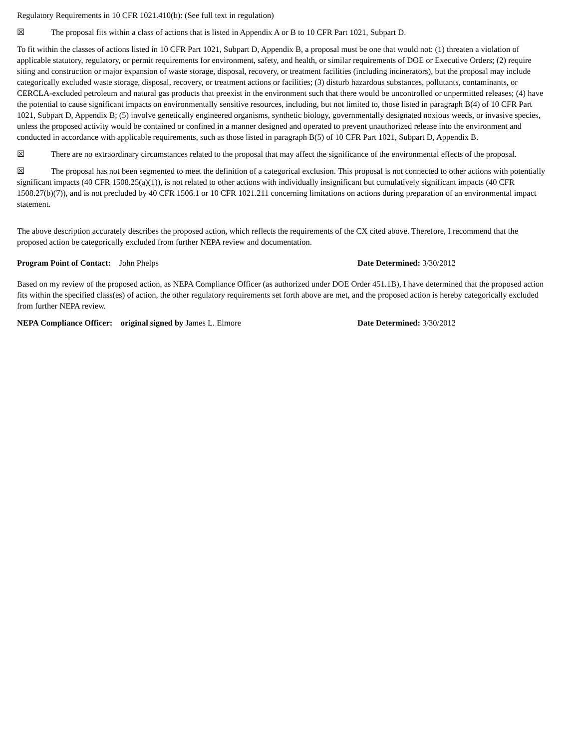Regulatory Requirements in 10 CFR 1021.410(b): (See full text in regulation)
☒ The proposal fits within a class of actions that is listed in Appendix A or B to 10 CFR Part 1021, Subpart D.
To fit within the classes of actions listed in 10 CFR Part 1021, Subpart D, Appendix B, a proposal must be one that would not: (1) threaten a violation of applicable statutory, regulatory, or permit requirements for environment, safety, and health, or similar requirements of DOE or Executive Orders; (2) require siting and construction or major expansion of waste storage, disposal, recovery, or treatment facilities (including incinerators), but the proposal may include categorically excluded waste storage, disposal, recovery, or treatment actions or facilities; (3) disturb hazardous substances, pollutants, contaminants, or CERCLA-excluded petroleum and natural gas products that preexist in the environment such that there would be uncontrolled or unpermitted releases; (4) have the potential to cause significant impacts on environmentally sensitive resources, including, but not limited to, those listed in paragraph B(4) of 10 CFR Part 1021, Subpart D, Appendix B; (5) involve genetically engineered organisms, synthetic biology, governmentally designated noxious weeds, or invasive species, unless the proposed activity would be contained or confined in a manner designed and operated to prevent unauthorized release into the environment and conducted in accordance with applicable requirements, such as those listed in paragraph B(5) of 10 CFR Part 1021, Subpart D, Appendix B.
☒ There are no extraordinary circumstances related to the proposal that may affect the significance of the environmental effects of the proposal.
☒ The proposal has not been segmented to meet the definition of a categorical exclusion. This proposal is not connected to other actions with potentially significant impacts (40 CFR 1508.25(a)(1)), is not related to other actions with individually insignificant but cumulatively significant impacts (40 CFR 1508.27(b)(7)), and is not precluded by 40 CFR 1506.1 or 10 CFR 1021.211 concerning limitations on actions during preparation of an environmental impact statement.
The above description accurately describes the proposed action, which reflects the requirements of the CX cited above. Therefore, I recommend that the proposed action be categorically excluded from further NEPA review and documentation.
Program Point of Contact: John Phelps Date Determined: 3/30/2012
Based on my review of the proposed action, as NEPA Compliance Officer (as authorized under DOE Order 451.1B), I have determined that the proposed action fits within the specified class(es) of action, the other regulatory requirements set forth above are met, and the proposed action is hereby categorically excluded from further NEPA review.
NEPA Compliance Officer: original signed by James L. Elmore Date Determined: 3/30/2012